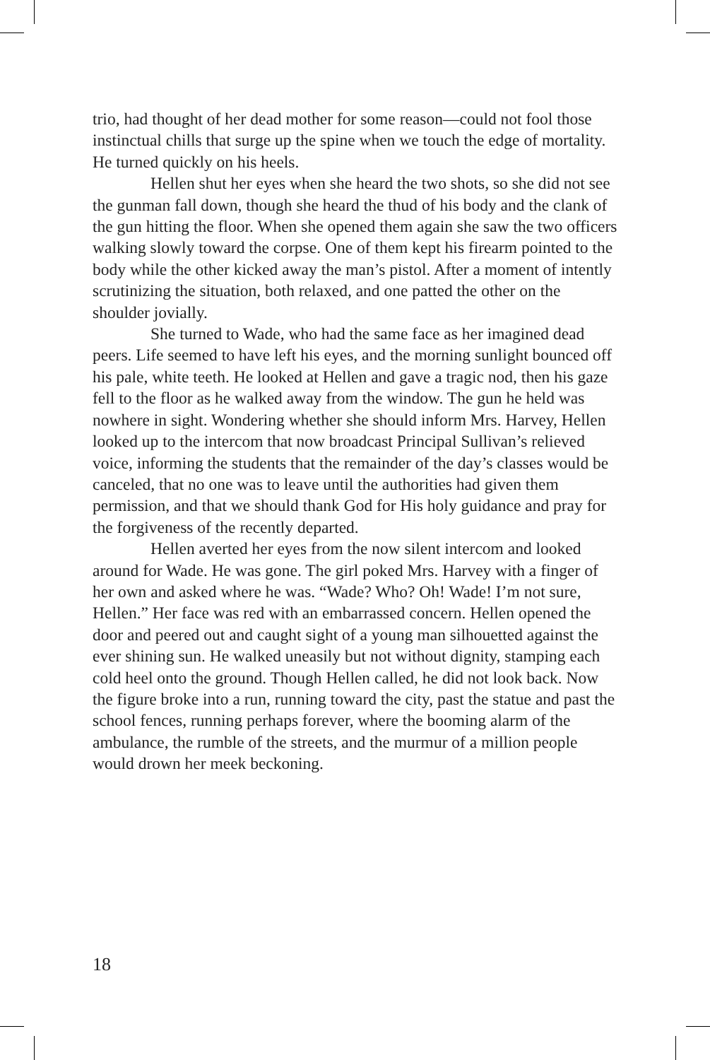trio, had thought of her dead mother for some reason—could not fool those instinctual chills that surge up the spine when we touch the edge of mortality. He turned quickly on his heels.
Hellen shut her eyes when she heard the two shots, so she did not see the gunman fall down, though she heard the thud of his body and the clank of the gun hitting the floor. When she opened them again she saw the two officers walking slowly toward the corpse. One of them kept his firearm pointed to the body while the other kicked away the man’s pistol. After a moment of intently scrutinizing the situation, both relaxed, and one patted the other on the shoulder jovially.
She turned to Wade, who had the same face as her imagined dead peers. Life seemed to have left his eyes, and the morning sunlight bounced off his pale, white teeth. He looked at Hellen and gave a tragic nod, then his gaze fell to the floor as he walked away from the window. The gun he held was nowhere in sight. Wondering whether she should inform Mrs. Harvey, Hellen looked up to the intercom that now broadcast Principal Sullivan’s relieved voice, informing the students that the remainder of the day’s classes would be canceled, that no one was to leave until the authorities had given them permission, and that we should thank God for His holy guidance and pray for the forgiveness of the recently departed.
Hellen averted her eyes from the now silent intercom and looked around for Wade. He was gone. The girl poked Mrs. Harvey with a finger of her own and asked where he was. “Wade? Who? Oh! Wade! I’m not sure, Hellen.” Her face was red with an embarrassed concern. Hellen opened the door and peered out and caught sight of a young man silhouetted against the ever shining sun. He walked uneasily but not without dignity, stamping each cold heel onto the ground. Though Hellen called, he did not look back. Now the figure broke into a run, running toward the city, past the statue and past the school fences, running perhaps forever, where the booming alarm of the ambulance, the rumble of the streets, and the murmur of a million people would drown her meek beckoning.
18